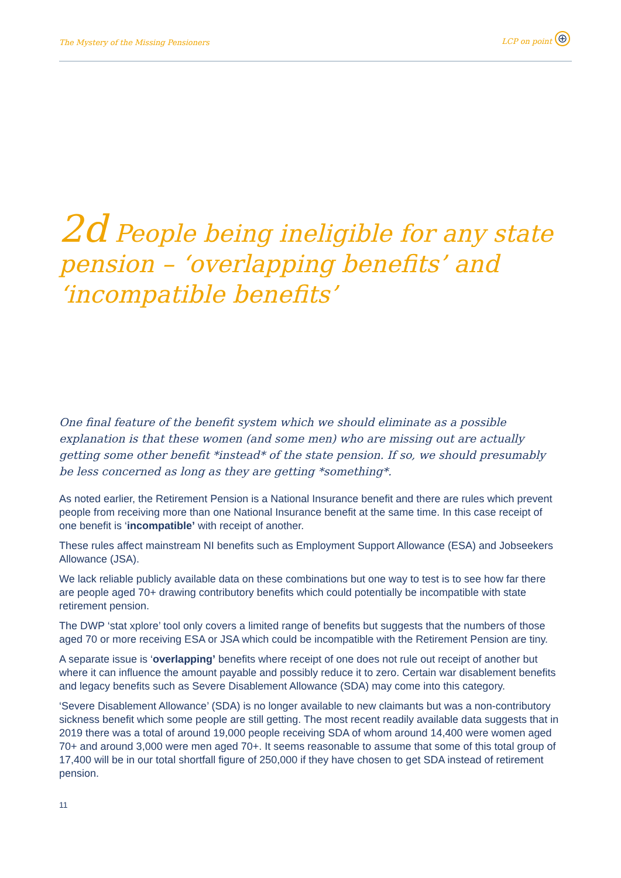The Mystery of the Missing Pensioners LCP on point
2d People being ineligible for any state pension – ‘overlapping benefits’ and ‘incompatible benefits’
One final feature of the benefit system which we should eliminate as a possible explanation is that these women (and some men) who are missing out are actually getting some other benefit *instead* of the state pension. If so, we should presumably be less concerned as long as they are getting *something*.
As noted earlier, the Retirement Pension is a National Insurance benefit and there are rules which prevent people from receiving more than one National Insurance benefit at the same time. In this case receipt of one benefit is ‘incompatible’ with receipt of another.
These rules affect mainstream NI benefits such as Employment Support Allowance (ESA) and Jobseekers Allowance (JSA).
We lack reliable publicly available data on these combinations but one way to test is to see how far there are people aged 70+ drawing contributory benefits which could potentially be incompatible with state retirement pension.
The DWP ‘stat xplore’ tool only covers a limited range of benefits but suggests that the numbers of those aged 70 or more receiving ESA or JSA which could be incompatible with the Retirement Pension are tiny.
A separate issue is ‘overlapping’ benefits where receipt of one does not rule out receipt of another but where it can influence the amount payable and possibly reduce it to zero. Certain war disablement benefits and legacy benefits such as Severe Disablement Allowance (SDA) may come into this category.
‘Severe Disablement Allowance’ (SDA) is no longer available to new claimants but was a non-contributory sickness benefit which some people are still getting. The most recent readily available data suggests that in 2019 there was a total of around 19,000 people receiving SDA of whom around 14,400 were women aged 70+ and around 3,000 were men aged 70+. It seems reasonable to assume that some of this total group of 17,400 will be in our total shortfall figure of 250,000 if they have chosen to get SDA instead of retirement pension.
11